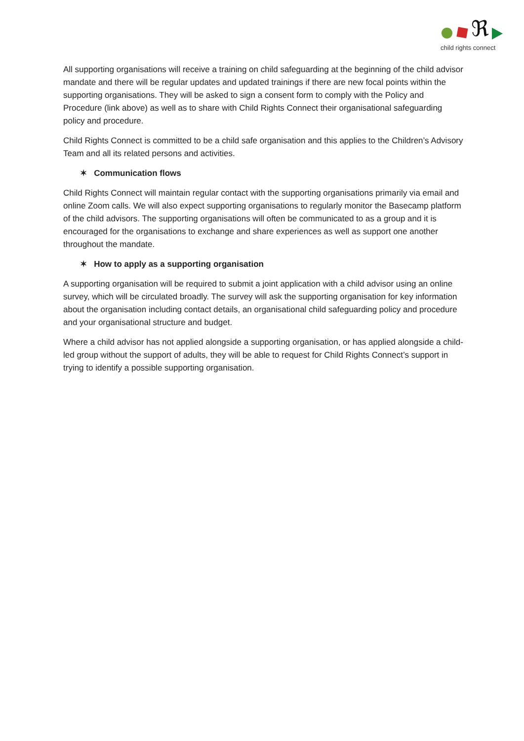ℜ
child rights connect
All supporting organisations will receive a training on child safeguarding at the beginning of the child advisor mandate and there will be regular updates and updated trainings if there are new focal points within the supporting organisations. They will be asked to sign a consent form to comply with the Policy and Procedure (link above) as well as to share with Child Rights Connect their organisational safeguarding policy and procedure.
Child Rights Connect is committed to be a child safe organisation and this applies to the Children’s Advisory Team and all its related persons and activities.
✶ Communication flows
Child Rights Connect will maintain regular contact with the supporting organisations primarily via email and online Zoom calls. We will also expect supporting organisations to regularly monitor the Basecamp platform of the child advisors. The supporting organisations will often be communicated to as a group and it is encouraged for the organisations to exchange and share experiences as well as support one another throughout the mandate.
✶ How to apply as a supporting organisation
A supporting organisation will be required to submit a joint application with a child advisor using an online survey, which will be circulated broadly. The survey will ask the supporting organisation for key information about the organisation including contact details, an organisational child safeguarding policy and procedure and your organisational structure and budget.
Where a child advisor has not applied alongside a supporting organisation, or has applied alongside a child-led group without the support of adults, they will be able to request for Child Rights Connect’s support in trying to identify a possible supporting organisation.